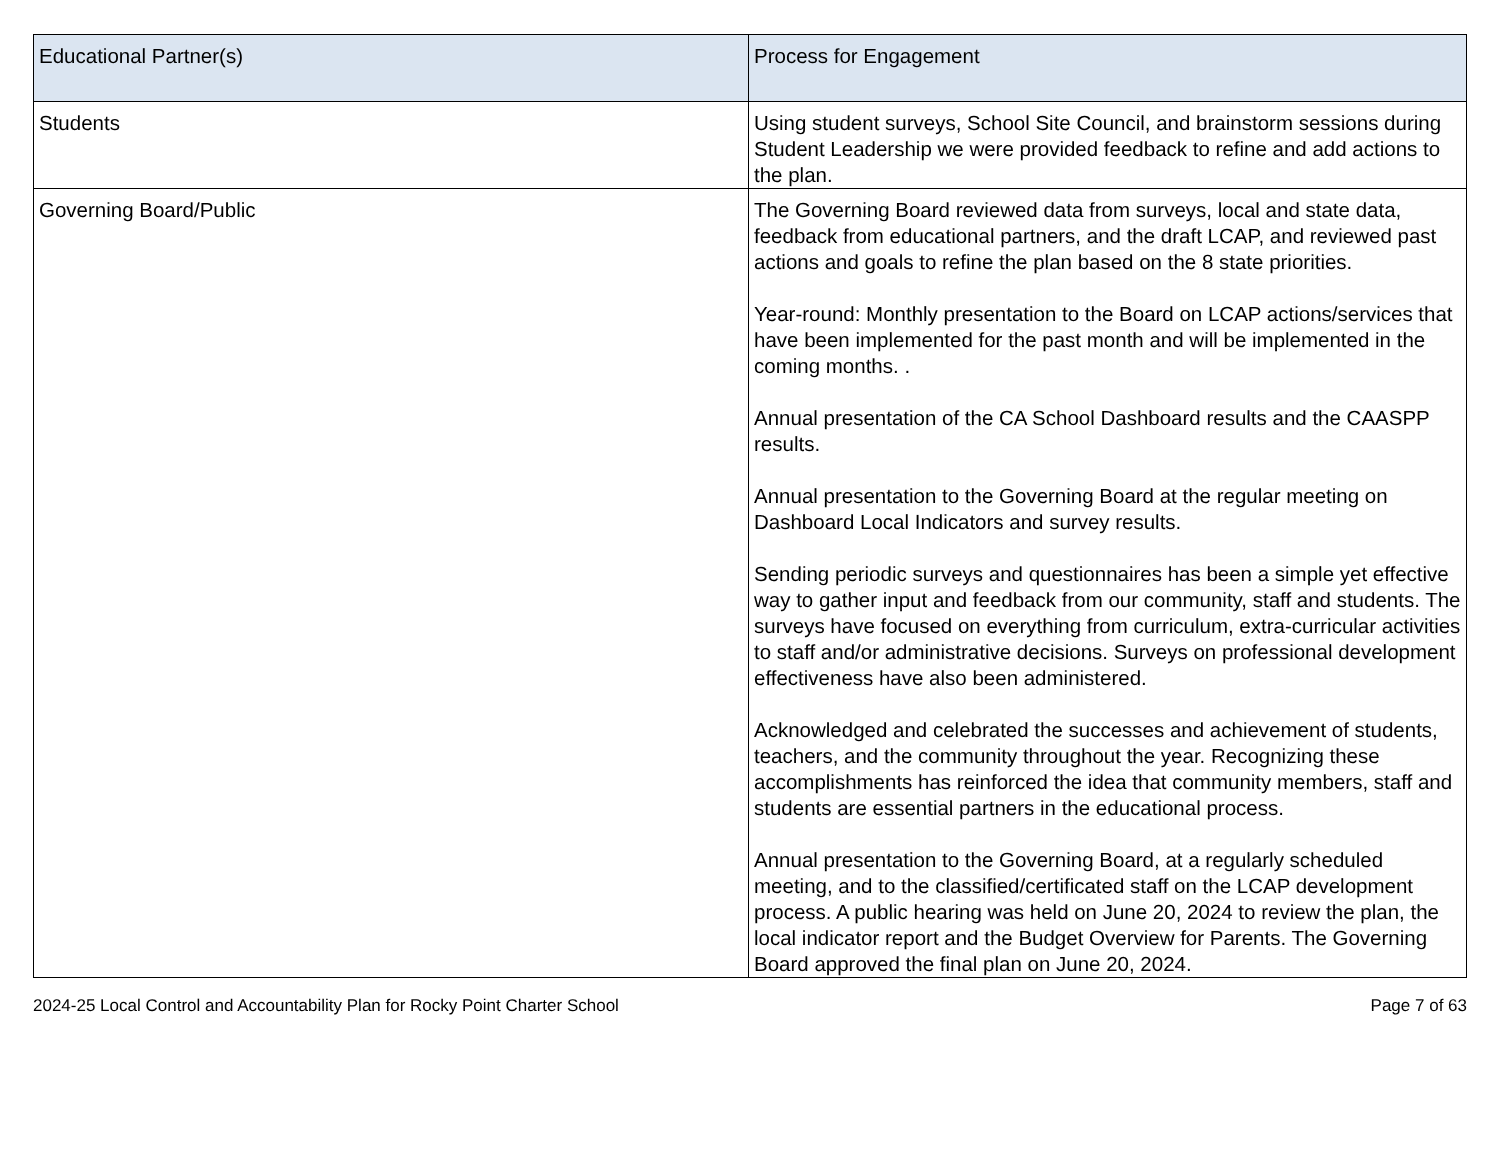| Educational Partner(s) | Process for Engagement |
| --- | --- |
| Students | Using student surveys, School Site Council, and brainstorm sessions during Student Leadership we were provided feedback to refine and add actions to the plan. |
| Governing Board/Public | The Governing Board reviewed data from surveys, local and state data, feedback from educational partners, and the draft LCAP, and reviewed past actions and goals to refine the plan based on the 8 state priorities. Year-round: Monthly presentation to the Board on LCAP actions/services that have been implemented for the past month and will be implemented in the coming months. . Annual presentation of the CA School Dashboard results and the CAASPP results. Annual presentation to the Governing Board at the regular meeting on Dashboard Local Indicators and survey results. Sending periodic surveys and questionnaires has been a simple yet effective way to gather input and feedback from our community, staff and students. The surveys have focused on everything from curriculum, extra-curricular activities to staff and/or administrative decisions. Surveys on professional development effectiveness have also been administered. Acknowledged and celebrated the successes and achievement of students, teachers, and the community throughout the year. Recognizing these accomplishments has reinforced the idea that community members, staff and students are essential partners in the educational process. Annual presentation to the Governing Board, at a regularly scheduled meeting, and to the classified/certificated staff on the LCAP development process. A public hearing was held on June 20, 2024 to review the plan, the local indicator report and the Budget Overview for Parents. The Governing Board approved the final plan on June 20, 2024. |
2024-25 Local Control and Accountability Plan for Rocky Point Charter School Page 7 of 63